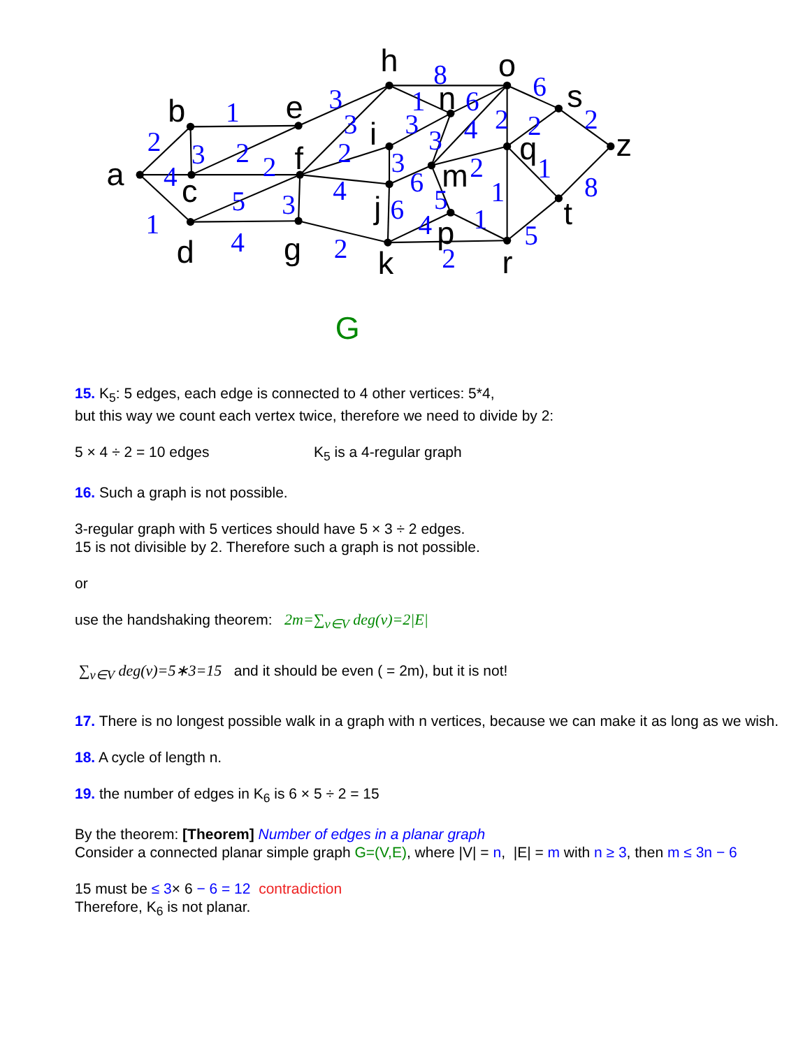a
b
c
d
e
f
g
h
i
j
k
n
o
m
p
q
r
s
t
z
2
4
1
1
3
2
2
5
3
4
3
3
2
4
2
8
1
3
6
3
4
2
2
6
2
3
6
2
6
4
5
1
1
1
8
5
2
G
15. K<sub>5</sub>: 5 edges, each edge is connected to 4 other vertices: 5*4,
but this way we count each vertex twice, therefore we need to divide by 2:
5 × 4 ÷ 2 = 10 edges K<sub>5</sub> is a 4-regular graph
16. Such a graph is not possible.
3-regular graph with 5 vertices should have 5 × 3 ÷ 2 edges.
15 is not divisible by 2. Therefore such a graph is not possible.
or
use the handshaking theorem: 2m=∑<sub>v∈V</sub> deg(v)=2|E|
∑<sub>v∈V</sub> deg(v)=5∗3=15 and it should be even ( = 2m), but it is not!
17. There is no longest possible walk in a graph with n vertices, because we can make it as long as we wish.
18. A cycle of length n.
19. the number of edges in K<sub>6</sub> is 6 × 5 ÷ 2 = 15
By the theorem: [Theorem] Number of edges in a planar graph
Consider a connected planar simple graph G=(V,E), where |V| = n, |E| = m with n ≥ 3, then m ≤ 3n − 6
15 must be ≤ 3× 6 − 6 = 12 contradiction
Therefore, K<sub>6</sub> is not planar.